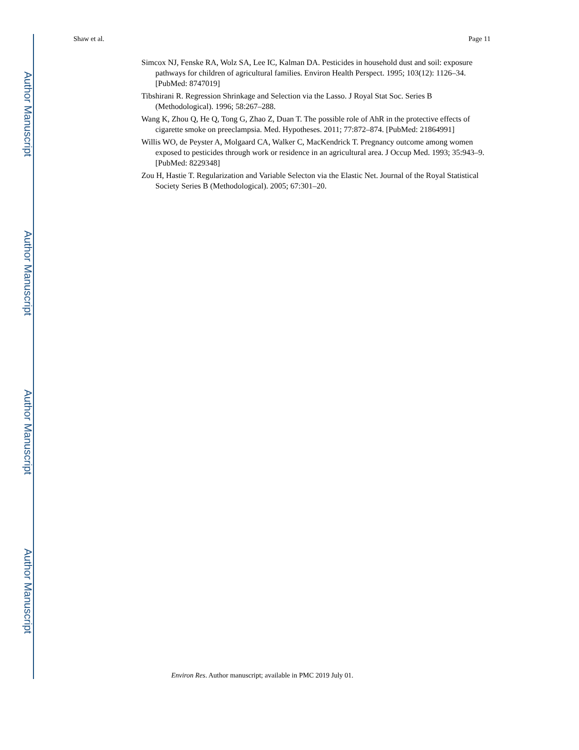Author Manuscript
Author Manuscript
Author Manuscript
Author Manuscript
Shaw et al. Page 11
Simcox NJ, Fenske RA, Wolz SA, Lee IC, Kalman DA. Pesticides in household dust and soil: exposure pathways for children of agricultural families. Environ Health Perspect. 1995; 103(12): 1126–34. [PubMed: 8747019]
Tibshirani R. Regression Shrinkage and Selection via the Lasso. J Royal Stat Soc. Series B (Methodological). 1996; 58:267–288.
Wang K, Zhou Q, He Q, Tong G, Zhao Z, Duan T. The possible role of AhR in the protective effects of cigarette smoke on preeclampsia. Med. Hypotheses. 2011; 77:872–874. [PubMed: 21864991]
Willis WO, de Peyster A, Molgaard CA, Walker C, MacKendrick T. Pregnancy outcome among women exposed to pesticides through work or residence in an agricultural area. J Occup Med. 1993; 35:943–9. [PubMed: 8229348]
Zou H, Hastie T. Regularization and Variable Selecton via the Elastic Net. Journal of the Royal Statistical Society Series B (Methodological). 2005; 67:301–20.
Environ Res. Author manuscript; available in PMC 2019 July 01.